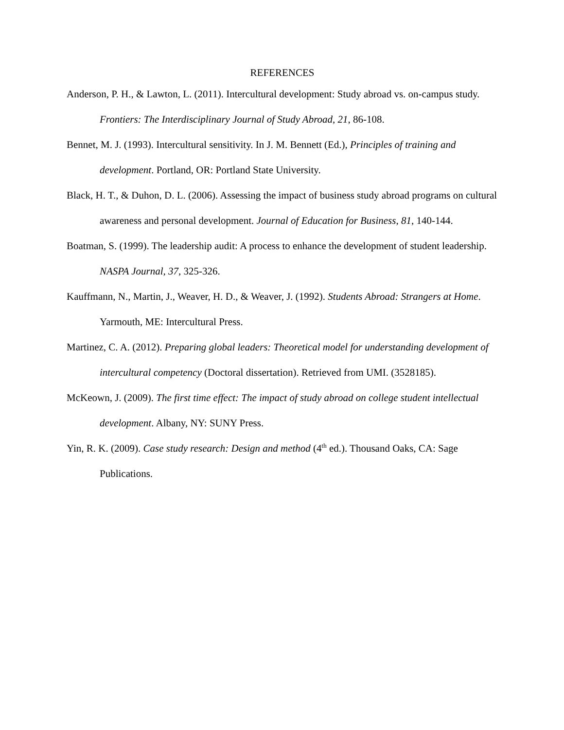REFERENCES
Anderson, P. H., & Lawton, L. (2011). Intercultural development: Study abroad vs. on-campus study. Frontiers: The Interdisciplinary Journal of Study Abroad, 21, 86-108.
Bennet, M. J. (1993). Intercultural sensitivity. In J. M. Bennett (Ed.), Principles of training and development. Portland, OR: Portland State University.
Black, H. T., & Duhon, D. L. (2006). Assessing the impact of business study abroad programs on cultural awareness and personal development. Journal of Education for Business, 81, 140-144.
Boatman, S. (1999). The leadership audit: A process to enhance the development of student leadership. NASPA Journal, 37, 325-326.
Kauffmann, N., Martin, J., Weaver, H. D., & Weaver, J. (1992). Students Abroad: Strangers at Home. Yarmouth, ME: Intercultural Press.
Martinez, C. A. (2012). Preparing global leaders: Theoretical model for understanding development of intercultural competency (Doctoral dissertation). Retrieved from UMI. (3528185).
McKeown, J. (2009). The first time effect: The impact of study abroad on college student intellectual development. Albany, NY: SUNY Press.
Yin, R. K. (2009). Case study research: Design and method (4<sup>th</sup> ed.). Thousand Oaks, CA: Sage Publications.